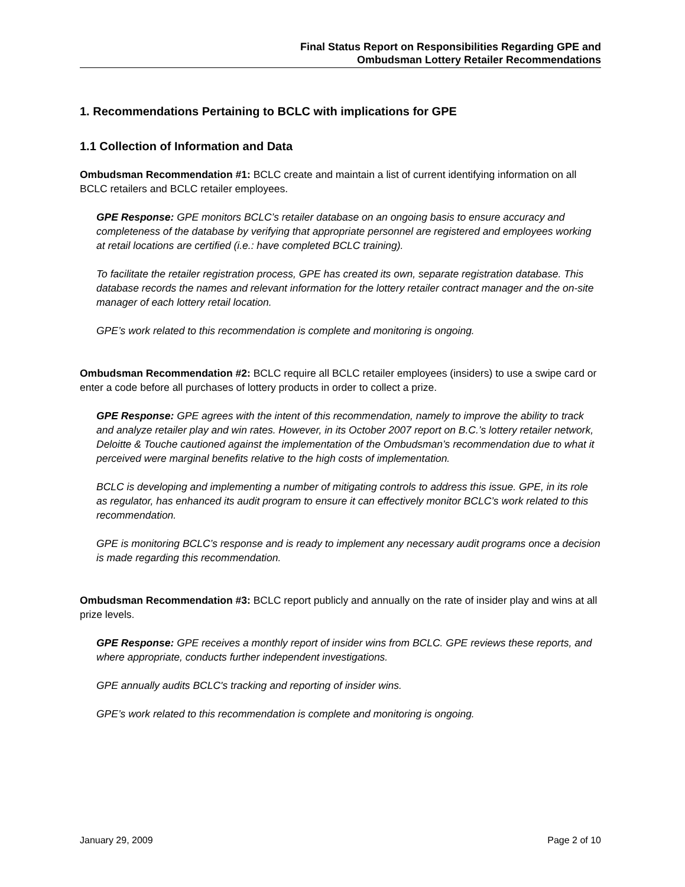Final Status Report on Responsibilities Regarding GPE and
Ombudsman Lottery Retailer Recommendations
1. Recommendations Pertaining to BCLC with implications for GPE
1.1 Collection of Information and Data
Ombudsman Recommendation #1: BCLC create and maintain a list of current identifying information on all BCLC retailers and BCLC retailer employees.
GPE Response: GPE monitors BCLC’s retailer database on an ongoing basis to ensure accuracy and completeness of the database by verifying that appropriate personnel are registered and employees working at retail locations are certified (i.e.: have completed BCLC training).
To facilitate the retailer registration process, GPE has created its own, separate registration database. This database records the names and relevant information for the lottery retailer contract manager and the on-site manager of each lottery retail location.
GPE’s work related to this recommendation is complete and monitoring is ongoing.
Ombudsman Recommendation #2: BCLC require all BCLC retailer employees (insiders) to use a swipe card or enter a code before all purchases of lottery products in order to collect a prize.
GPE Response: GPE agrees with the intent of this recommendation, namely to improve the ability to track and analyze retailer play and win rates. However, in its October 2007 report on B.C.’s lottery retailer network, Deloitte & Touche cautioned against the implementation of the Ombudsman’s recommendation due to what it perceived were marginal benefits relative to the high costs of implementation.
BCLC is developing and implementing a number of mitigating controls to address this issue. GPE, in its role as regulator, has enhanced its audit program to ensure it can effectively monitor BCLC’s work related to this recommendation.
GPE is monitoring BCLC’s response and is ready to implement any necessary audit programs once a decision is made regarding this recommendation.
Ombudsman Recommendation #3: BCLC report publicly and annually on the rate of insider play and wins at all prize levels.
GPE Response: GPE receives a monthly report of insider wins from BCLC. GPE reviews these reports, and where appropriate, conducts further independent investigations.
GPE annually audits BCLC's tracking and reporting of insider wins.
GPE’s work related to this recommendation is complete and monitoring is ongoing.
January 29, 2009 Page 2 of 10